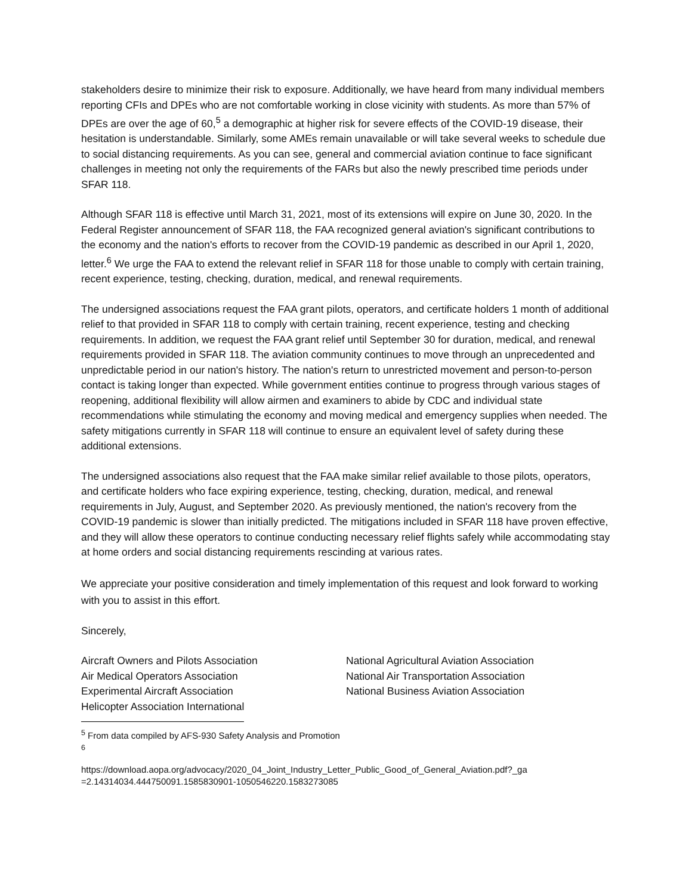stakeholders desire to minimize their risk to exposure. Additionally, we have heard from many individual members reporting CFIs and DPEs who are not comfortable working in close vicinity with students. As more than 57% of DPEs are over the age of 60,<sup>5</sup> a demographic at higher risk for severe effects of the COVID-19 disease, their hesitation is understandable. Similarly, some AMEs remain unavailable or will take several weeks to schedule due to social distancing requirements. As you can see, general and commercial aviation continue to face significant challenges in meeting not only the requirements of the FARs but also the newly prescribed time periods under SFAR 118.
Although SFAR 118 is effective until March 31, 2021, most of its extensions will expire on June 30, 2020. In the Federal Register announcement of SFAR 118, the FAA recognized general aviation's significant contributions to the economy and the nation's efforts to recover from the COVID-19 pandemic as described in our April 1, 2020, letter.<sup>6</sup> We urge the FAA to extend the relevant relief in SFAR 118 for those unable to comply with certain training, recent experience, testing, checking, duration, medical, and renewal requirements.
The undersigned associations request the FAA grant pilots, operators, and certificate holders 1 month of additional relief to that provided in SFAR 118 to comply with certain training, recent experience, testing and checking requirements. In addition, we request the FAA grant relief until September 30 for duration, medical, and renewal requirements provided in SFAR 118. The aviation community continues to move through an unprecedented and unpredictable period in our nation's history. The nation's return to unrestricted movement and person-to-person contact is taking longer than expected. While government entities continue to progress through various stages of reopening, additional flexibility will allow airmen and examiners to abide by CDC and individual state recommendations while stimulating the economy and moving medical and emergency supplies when needed. The safety mitigations currently in SFAR 118 will continue to ensure an equivalent level of safety during these additional extensions.
The undersigned associations also request that the FAA make similar relief available to those pilots, operators, and certificate holders who face expiring experience, testing, checking, duration, medical, and renewal requirements in July, August, and September 2020. As previously mentioned, the nation's recovery from the COVID-19 pandemic is slower than initially predicted. The mitigations included in SFAR 118 have proven effective, and they will allow these operators to continue conducting necessary relief flights safely while accommodating stay at home orders and social distancing requirements rescinding at various rates.
We appreciate your positive consideration and timely implementation of this request and look forward to working with you to assist in this effort.
Sincerely,
Aircraft Owners and Pilots Association
Air Medical Operators Association
Experimental Aircraft Association
Helicopter Association International
National Agricultural Aviation Association
National Air Transportation Association
National Business Aviation Association
<sup>5</sup> From data compiled by AFS-930 Safety Analysis and Promotion
<sup>6</sup>
https://download.aopa.org/advocacy/2020_04_Joint_Industry_Letter_Public_Good_of_General_Aviation.pdf?_ga =2.14314034.444750091.1585830901-1050546220.1583273085